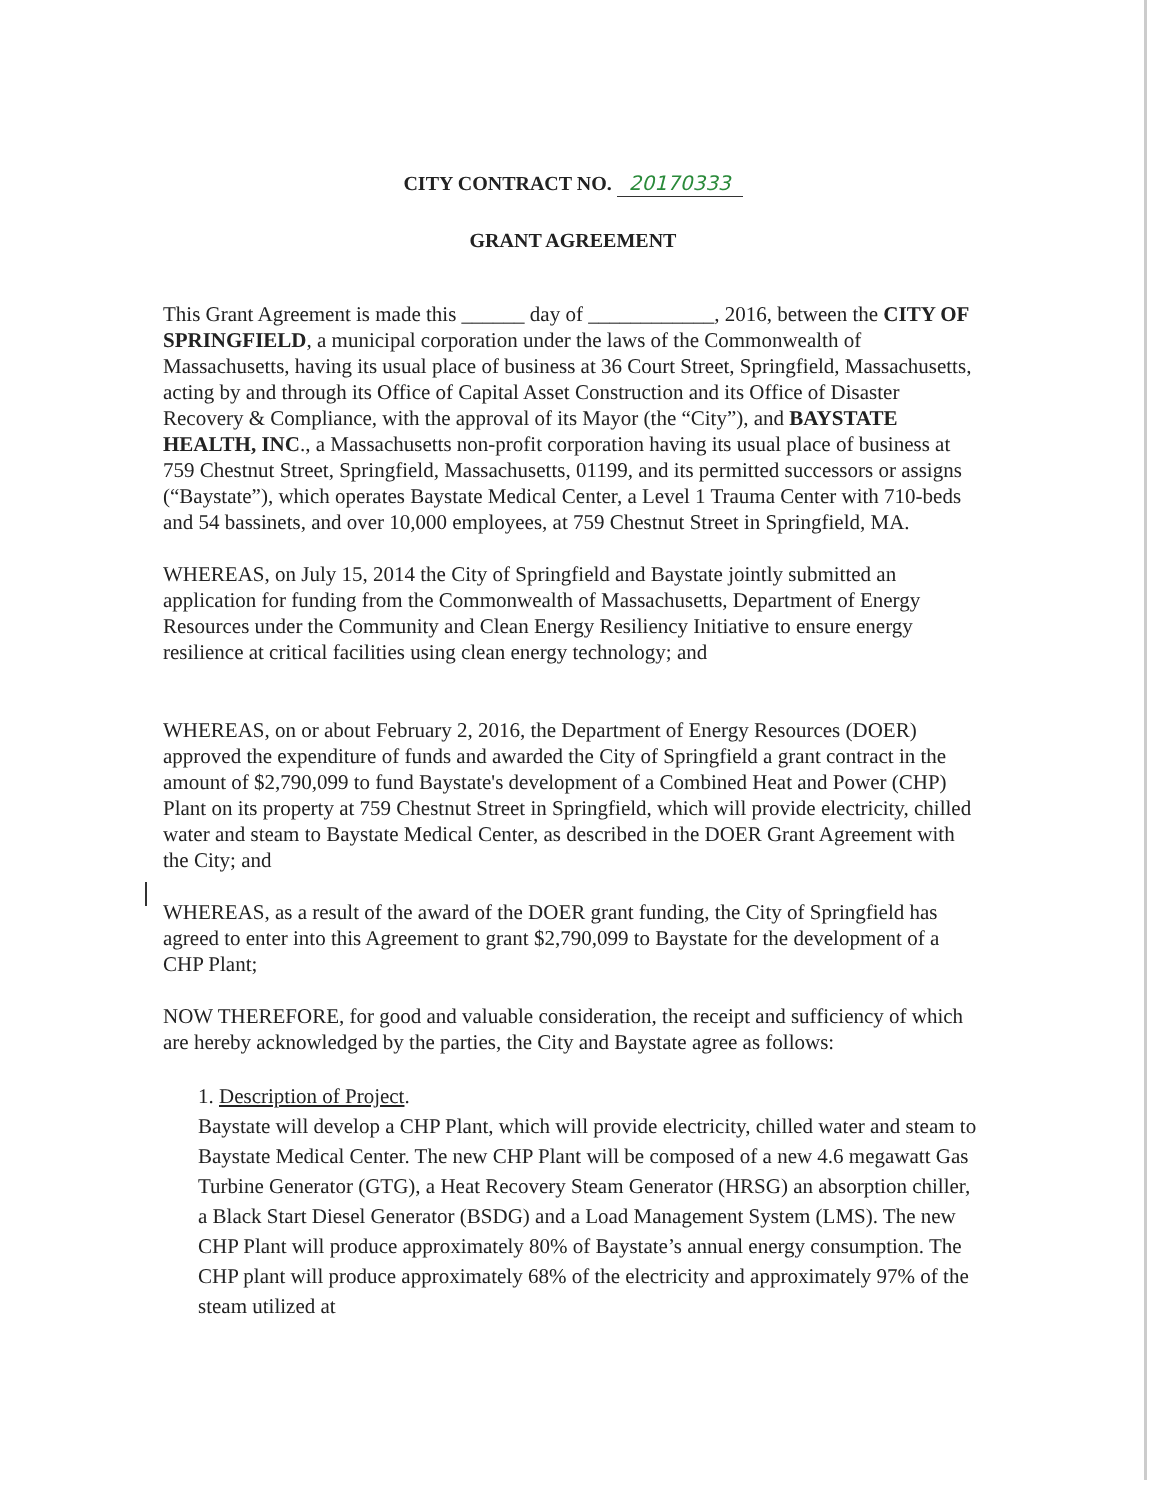CITY CONTRACT NO. 20170333
GRANT AGREEMENT
This Grant Agreement is made this ______ day of ____________, 2016, between the CITY OF SPRINGFIELD, a municipal corporation under the laws of the Commonwealth of Massachusetts, having its usual place of business at 36 Court Street, Springfield, Massachusetts, acting by and through its Office of Capital Asset Construction and its Office of Disaster Recovery & Compliance, with the approval of its Mayor (the “City”), and BAYSTATE HEALTH, INC., a Massachusetts non-profit corporation having its usual place of business at 759 Chestnut Street, Springfield, Massachusetts, 01199, and its permitted successors or assigns (“Baystate”), which operates Baystate Medical Center, a Level 1 Trauma Center with 710-beds and 54 bassinets, and over 10,000 employees, at 759 Chestnut Street in Springfield, MA.
WHEREAS, on July 15, 2014 the City of Springfield and Baystate jointly submitted an application for funding from the Commonwealth of Massachusetts, Department of Energy Resources under the Community and Clean Energy Resiliency Initiative to ensure energy resilience at critical facilities using clean energy technology; and
WHEREAS, on or about February 2, 2016, the Department of Energy Resources (DOER) approved the expenditure of funds and awarded the City of Springfield a grant contract in the amount of $2,790,099 to fund Baystate's development of a Combined Heat and Power (CHP) Plant on its property at 759 Chestnut Street in Springfield, which will provide electricity, chilled water and steam to Baystate Medical Center, as described in the DOER Grant Agreement with the City; and
WHEREAS, as a result of the award of the DOER grant funding, the City of Springfield has agreed to enter into this Agreement to grant $2,790,099 to Baystate for the development of a CHP Plant;
NOW THEREFORE, for good and valuable consideration, the receipt and sufficiency of which are hereby acknowledged by the parties, the City and Baystate agree as follows:
1. Description of Project.
Baystate will develop a CHP Plant, which will provide electricity, chilled water and steam to Baystate Medical Center. The new CHP Plant will be composed of a new 4.6 megawatt Gas Turbine Generator (GTG), a Heat Recovery Steam Generator (HRSG) an absorption chiller, a Black Start Diesel Generator (BSDG) and a Load Management System (LMS). The new CHP Plant will produce approximately 80% of Baystate’s annual energy consumption. The CHP plant will produce approximately 68% of the electricity and approximately 97% of the steam utilized at